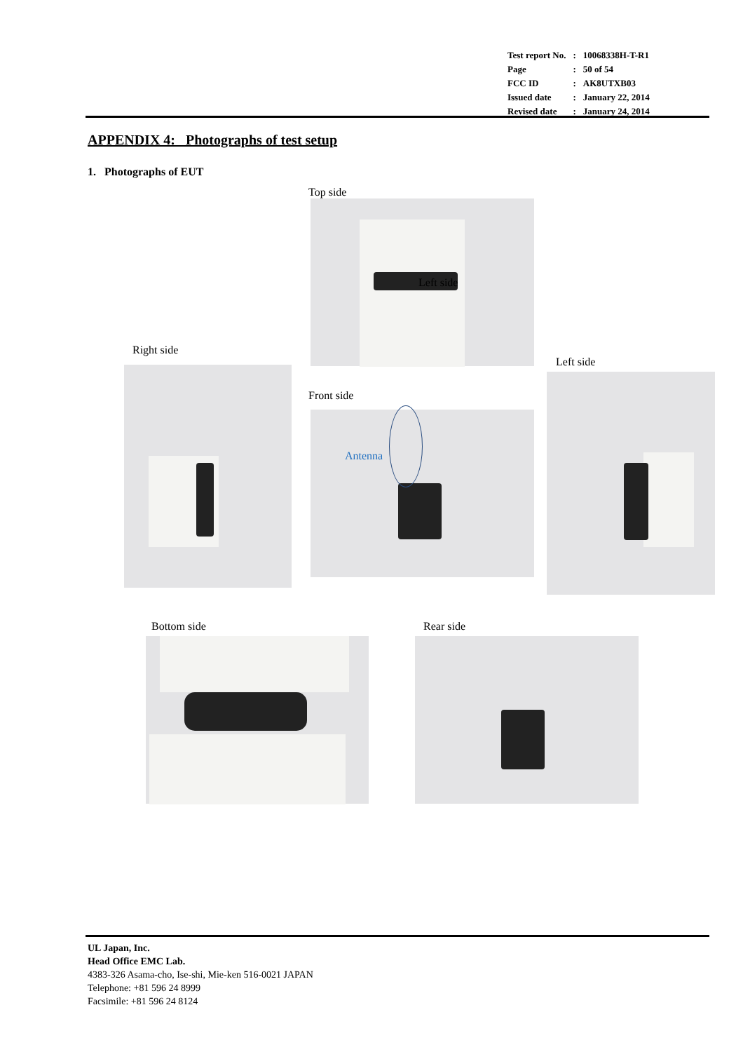| Test report No. | : | 10068338H-T-R1 |
| Page | : | 50 of 54 |
| FCC ID | : | AK8UTXB03 |
| Issued date | : | January 22, 2014 |
| Revised date | : | January 24, 2014 |
APPENDIX 4: Photographs of test setup
1. Photographs of EUT
Top side
Left side
Right side
Front side
Antenna
Left side
Bottom side Rear side
UL Japan, Inc.
Head Office EMC Lab.
4383-326 Asama-cho, Ise-shi, Mie-ken 516-0021 JAPAN
Telephone: +81 596 24 8999
Facsimile: +81 596 24 8124